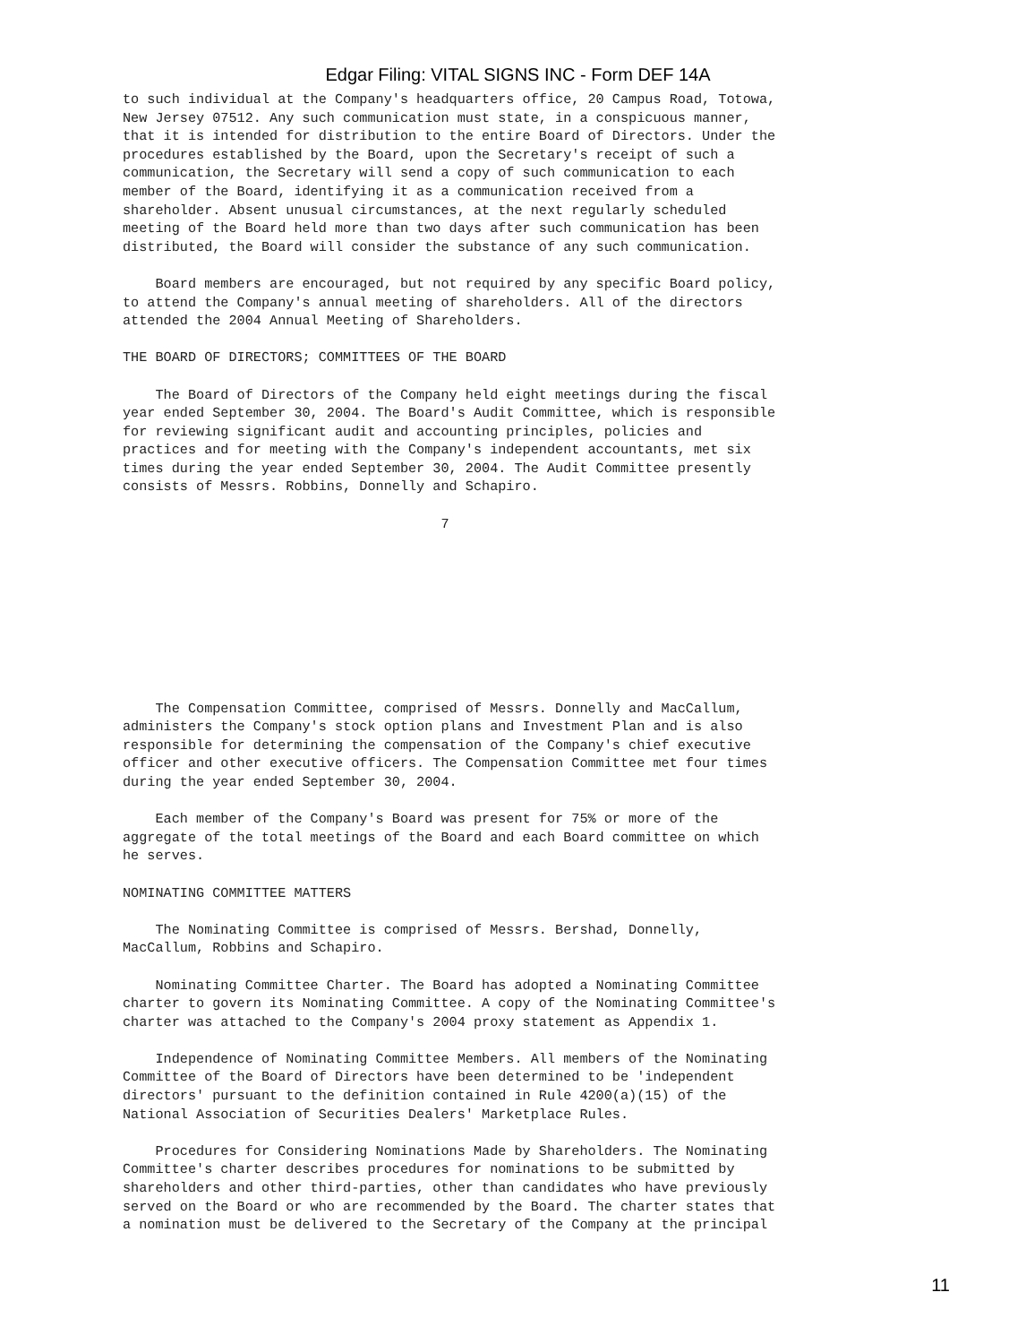Edgar Filing: VITAL SIGNS INC - Form DEF 14A
to such individual at the Company's headquarters office, 20 Campus Road, Totowa,
New Jersey 07512. Any such communication must state, in a conspicuous manner,
that it is intended for distribution to the entire Board of Directors. Under the
procedures established by the Board, upon the Secretary's receipt of such a
communication, the Secretary will send a copy of such communication to each
member of the Board, identifying it as a communication received from a
shareholder. Absent unusual circumstances, at the next regularly scheduled
meeting of the Board held more than two days after such communication has been
distributed, the Board will consider the substance of any such communication.

    Board members are encouraged, but not required by any specific Board policy,
to attend the Company's annual meeting of shareholders. All of the directors
attended the 2004 Annual Meeting of Shareholders.

THE BOARD OF DIRECTORS; COMMITTEES OF THE BOARD

    The Board of Directors of the Company held eight meetings during the fiscal
year ended September 30, 2004. The Board's Audit Committee, which is responsible
for reviewing significant audit and accounting principles, policies and
practices and for meeting with the Company's independent accountants, met six
times during the year ended September 30, 2004. The Audit Committee presently
consists of Messrs. Robbins, Donnelly and Schapiro.

                                       7









    The Compensation Committee, comprised of Messrs. Donnelly and MacCallum,
administers the Company's stock option plans and Investment Plan and is also
responsible for determining the compensation of the Company's chief executive
officer and other executive officers. The Compensation Committee met four times
during the year ended September 30, 2004.

    Each member of the Company's Board was present for 75% or more of the
aggregate of the total meetings of the Board and each Board committee on which
he serves.

NOMINATING COMMITTEE MATTERS

    The Nominating Committee is comprised of Messrs. Bershad, Donnelly,
MacCallum, Robbins and Schapiro.

    Nominating Committee Charter. The Board has adopted a Nominating Committee
charter to govern its Nominating Committee. A copy of the Nominating Committee's
charter was attached to the Company's 2004 proxy statement as Appendix 1.

    Independence of Nominating Committee Members. All members of the Nominating
Committee of the Board of Directors have been determined to be 'independent
directors' pursuant to the definition contained in Rule 4200(a)(15) of the
National Association of Securities Dealers' Marketplace Rules.

    Procedures for Considering Nominations Made by Shareholders. The Nominating
Committee's charter describes procedures for nominations to be submitted by
shareholders and other third-parties, other than candidates who have previously
served on the Board or who are recommended by the Board. The charter states that
a nomination must be delivered to the Secretary of the Company at the principal
11